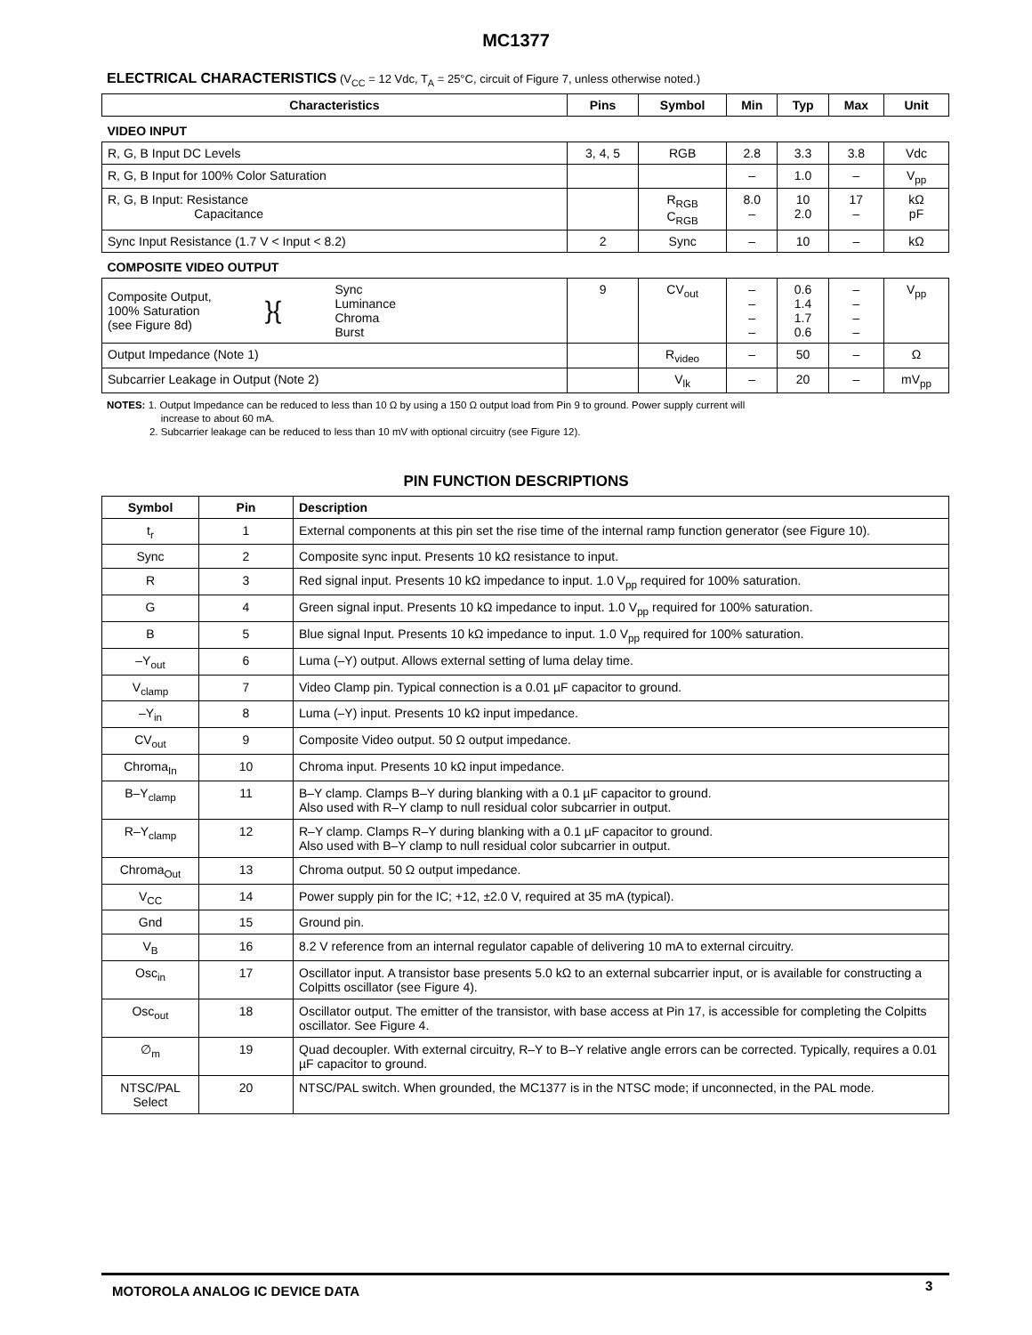MC1377
ELECTRICAL CHARACTERISTICS (V<sub>CC</sub> = 12 Vdc, T<sub>A</sub> = 25°C, circuit of Figure 7, unless otherwise noted.)
| Characteristics | Pins | Symbol | Min | Typ | Max | Unit |
| --- | --- | --- | --- | --- | --- | --- |
| VIDEO INPUT | | | | | | |
| R, G, B Input DC Levels | 3, 4, 5 | RGB | 2.8 | 3.3 | 3.8 | Vdc |
| R, G, B Input for 100% Color Saturation | | | – | 1.0 | – | V<sub>pp</sub> |
| R, G, B Input: Resistance Capacitance | | R<sub>RGB</sub> C<sub>RGB</sub> | 8.0 – | 10 2.0 | 17 – | kΩ pF |
| Sync Input Resistance (1.7 V < Input < 8.2) | 2 | Sync | – | 10 | – | kΩ |
| COMPOSITE VIDEO OUTPUT | | | | | | |
| Composite Output, 100% Saturation (see Figure 8d) }{ Sync Luminance Chroma Burst | 9 | CV<sub>out</sub> | – – – – | 0.6 1.4 1.7 0.6 | – – – – | V<sub>pp</sub> |
| Output Impedance (Note 1) | | R<sub>video</sub> | – | 50 | – | Ω |
| Subcarrier Leakage in Output (Note 2) | | V<sub>lk</sub> | – | 20 | – | mV<sub>pp</sub> |
NOTES: 1. Output Impedance can be reduced to less than 10 Ω by using a 150 Ω output load from Pin 9 to ground. Power supply current will
increase to about 60 mA.
2. Subcarrier leakage can be reduced to less than 10 mV with optional circuitry (see Figure 12).
PIN FUNCTION DESCRIPTIONS
| Symbol | Pin | Description |
| --- | --- | --- |
| t<sub>r</sub> | 1 | External components at this pin set the rise time of the internal ramp function generator (see Figure 10). |
| Sync | 2 | Composite sync input. Presents 10 kΩ resistance to input. |
| R | 3 | Red signal input. Presents 10 kΩ impedance to input. 1.0 V<sub>pp</sub> required for 100% saturation. |
| G | 4 | Green signal input. Presents 10 kΩ impedance to input. 1.0 V<sub>pp</sub> required for 100% saturation. |
| B | 5 | Blue signal Input. Presents 10 kΩ impedance to input. 1.0 V<sub>pp</sub> required for 100% saturation. |
| –Y<sub>out</sub> | 6 | Luma (–Y) output. Allows external setting of luma delay time. |
| V<sub>clamp</sub> | 7 | Video Clamp pin. Typical connection is a 0.01 µF capacitor to ground. |
| –Y<sub>in</sub> | 8 | Luma (–Y) input. Presents 10 kΩ input impedance. |
| CV<sub>out</sub> | 9 | Composite Video output. 50 Ω output impedance. |
| Chroma<sub>In</sub> | 10 | Chroma input. Presents 10 kΩ input impedance. |
| B–Y<sub>clamp</sub> | 11 | B–Y clamp. Clamps B–Y during blanking with a 0.1 µF capacitor to ground. Also used with R–Y clamp to null residual color subcarrier in output. |
| R–Y<sub>clamp</sub> | 12 | R–Y clamp. Clamps R–Y during blanking with a 0.1 µF capacitor to ground. Also used with B–Y clamp to null residual color subcarrier in output. |
| Chroma<sub>Out</sub> | 13 | Chroma output. 50 Ω output impedance. |
| V<sub>CC</sub> | 14 | Power supply pin for the IC; +12, ±2.0 V, required at 35 mA (typical). |
| Gnd | 15 | Ground pin. |
| V<sub>B</sub> | 16 | 8.2 V reference from an internal regulator capable of delivering 10 mA to external circuitry. |
| Osc<sub>in</sub> | 17 | Oscillator input. A transistor base presents 5.0 kΩ to an external subcarrier input, or is available for constructing a Colpitts oscillator (see Figure 4). |
| Osc<sub>out</sub> | 18 | Oscillator output. The emitter of the transistor, with base access at Pin 17, is accessible for completing the Colpitts oscillator. See Figure 4. |
| ∅<sub>m</sub> | 19 | Quad decoupler. With external circuitry, R–Y to B–Y relative angle errors can be corrected. Typically, requires a 0.01 µF capacitor to ground. |
| NTSC/PAL Select | 20 | NTSC/PAL switch. When grounded, the MC1377 is in the NTSC mode; if unconnected, in the PAL mode. |
MOTOROLA ANALOG IC DEVICE DATA 3